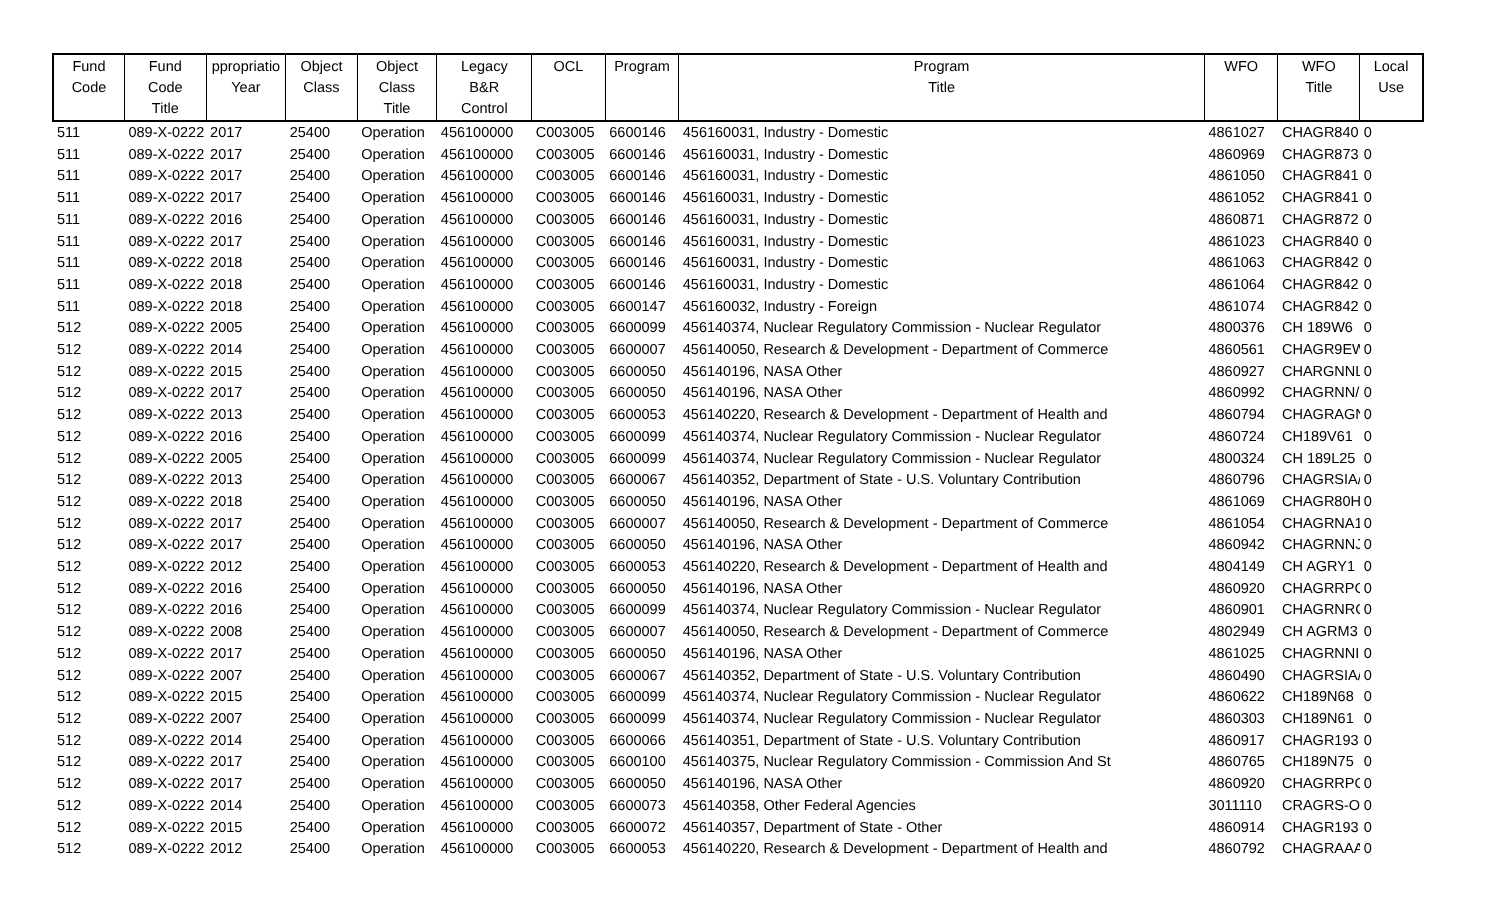| Fund Code | Fund Code Title | ppropriatio Year | Object Class | Object Class Title | Legacy B&R Control | OCL | Program | Program Title | WFO | WFO Title | Local Use |
| --- | --- | --- | --- | --- | --- | --- | --- | --- | --- | --- | --- |
| 511 | 089-X-0222 | 2017 | 25400 | Operation | 456100000 | C003005 | 6600146 | 456160031, Industry - Domestic | 4861027 | CHAGR840 | 0 |
| 511 | 089-X-0222 | 2017 | 25400 | Operation | 456100000 | C003005 | 6600146 | 456160031, Industry - Domestic | 4860969 | CHAGR873 | 0 |
| 511 | 089-X-0222 | 2017 | 25400 | Operation | 456100000 | C003005 | 6600146 | 456160031, Industry - Domestic | 4861050 | CHAGR841 | 0 |
| 511 | 089-X-0222 | 2017 | 25400 | Operation | 456100000 | C003005 | 6600146 | 456160031, Industry - Domestic | 4861052 | CHAGR841 | 0 |
| 511 | 089-X-0222 | 2016 | 25400 | Operation | 456100000 | C003005 | 6600146 | 456160031, Industry - Domestic | 4860871 | CHAGR872 | 0 |
| 511 | 089-X-0222 | 2017 | 25400 | Operation | 456100000 | C003005 | 6600146 | 456160031, Industry - Domestic | 4861023 | CHAGR840 | 0 |
| 511 | 089-X-0222 | 2018 | 25400 | Operation | 456100000 | C003005 | 6600146 | 456160031, Industry - Domestic | 4861063 | CHAGR842 | 0 |
| 511 | 089-X-0222 | 2018 | 25400 | Operation | 456100000 | C003005 | 6600146 | 456160031, Industry - Domestic | 4861064 | CHAGR842 | 0 |
| 511 | 089-X-0222 | 2018 | 25400 | Operation | 456100000 | C003005 | 6600147 | 456160032, Industry - Foreign | 4861074 | CHAGR842 | 0 |
| 512 | 089-X-0222 | 2005 | 25400 | Operation | 456100000 | C003005 | 6600099 | 456140374, Nuclear Regulatory Commission - Nuclear Regulator | 4800376 | CH 189W6 | 0 |
| 512 | 089-X-0222 | 2014 | 25400 | Operation | 456100000 | C003005 | 6600007 | 456140050, Research & Development - Department of Commerce | 4860561 | CHAGR9EW | 0 |
| 512 | 089-X-0222 | 2015 | 25400 | Operation | 456100000 | C003005 | 6600050 | 456140196, NASA Other | 4860927 | CHARGNNL | 0 |
| 512 | 089-X-0222 | 2017 | 25400 | Operation | 456100000 | C003005 | 6600050 | 456140196, NASA Other | 4860992 | CHAGRNN/ | 0 |
| 512 | 089-X-0222 | 2013 | 25400 | Operation | 456100000 | C003005 | 6600053 | 456140220, Research & Development - Department of Health and | 4860794 | CHAGRAGN | 0 |
| 512 | 089-X-0222 | 2016 | 25400 | Operation | 456100000 | C003005 | 6600099 | 456140374, Nuclear Regulatory Commission - Nuclear Regulator | 4860724 | CH189V61 | 0 |
| 512 | 089-X-0222 | 2005 | 25400 | Operation | 456100000 | C003005 | 6600099 | 456140374, Nuclear Regulatory Commission - Nuclear Regulator | 4800324 | CH 189L25 | 0 |
| 512 | 089-X-0222 | 2013 | 25400 | Operation | 456100000 | C003005 | 6600067 | 456140352, Department of State - U.S. Voluntary Contribution | 4860796 | CHAGRSIA/ | 0 |
| 512 | 089-X-0222 | 2018 | 25400 | Operation | 456100000 | C003005 | 6600050 | 456140196, NASA Other | 4861069 | CHAGR80H | 0 |
| 512 | 089-X-0222 | 2017 | 25400 | Operation | 456100000 | C003005 | 6600007 | 456140050, Research & Development - Department of Commerce | 4861054 | CHAGRNA1 | 0 |
| 512 | 089-X-0222 | 2017 | 25400 | Operation | 456100000 | C003005 | 6600050 | 456140196, NASA Other | 4860942 | CHAGRNNJ | 0 |
| 512 | 089-X-0222 | 2012 | 25400 | Operation | 456100000 | C003005 | 6600053 | 456140220, Research & Development - Department of Health and | 4804149 | CH AGRY1 | 0 |
| 512 | 089-X-0222 | 2016 | 25400 | Operation | 456100000 | C003005 | 6600050 | 456140196, NASA Other | 4860920 | CHAGRRPC | 0 |
| 512 | 089-X-0222 | 2016 | 25400 | Operation | 456100000 | C003005 | 6600099 | 456140374, Nuclear Regulatory Commission - Nuclear Regulator | 4860901 | CHAGRNRC | 0 |
| 512 | 089-X-0222 | 2008 | 25400 | Operation | 456100000 | C003005 | 6600007 | 456140050, Research & Development - Department of Commerce | 4802949 | CH AGRM3 | 0 |
| 512 | 089-X-0222 | 2017 | 25400 | Operation | 456100000 | C003005 | 6600050 | 456140196, NASA Other | 4861025 | CHAGRNNI | 0 |
| 512 | 089-X-0222 | 2007 | 25400 | Operation | 456100000 | C003005 | 6600067 | 456140352, Department of State - U.S. Voluntary Contribution | 4860490 | CHAGRSIA/ | 0 |
| 512 | 089-X-0222 | 2015 | 25400 | Operation | 456100000 | C003005 | 6600099 | 456140374, Nuclear Regulatory Commission - Nuclear Regulator | 4860622 | CH189N68 | 0 |
| 512 | 089-X-0222 | 2007 | 25400 | Operation | 456100000 | C003005 | 6600099 | 456140374, Nuclear Regulatory Commission - Nuclear Regulator | 4860303 | CH189N61 | 0 |
| 512 | 089-X-0222 | 2014 | 25400 | Operation | 456100000 | C003005 | 6600066 | 456140351, Department of State - U.S. Voluntary Contribution | 4860917 | CHAGR193 | 0 |
| 512 | 089-X-0222 | 2017 | 25400 | Operation | 456100000 | C003005 | 6600100 | 456140375, Nuclear Regulatory Commission - Commission And St | 4860765 | CH189N75 | 0 |
| 512 | 089-X-0222 | 2017 | 25400 | Operation | 456100000 | C003005 | 6600050 | 456140196, NASA Other | 4860920 | CHAGRRPC | 0 |
| 512 | 089-X-0222 | 2014 | 25400 | Operation | 456100000 | C003005 | 6600073 | 456140358, Other Federal Agencies | 3011110 | CRAGRS-OI | 0 |
| 512 | 089-X-0222 | 2015 | 25400 | Operation | 456100000 | C003005 | 6600072 | 456140357, Department of State - Other | 4860914 | CHAGR193 | 0 |
| 512 | 089-X-0222 | 2012 | 25400 | Operation | 456100000 | C003005 | 6600053 | 456140220, Research & Development - Department of Health and | 4860792 | CHAGRAAA | 0 |